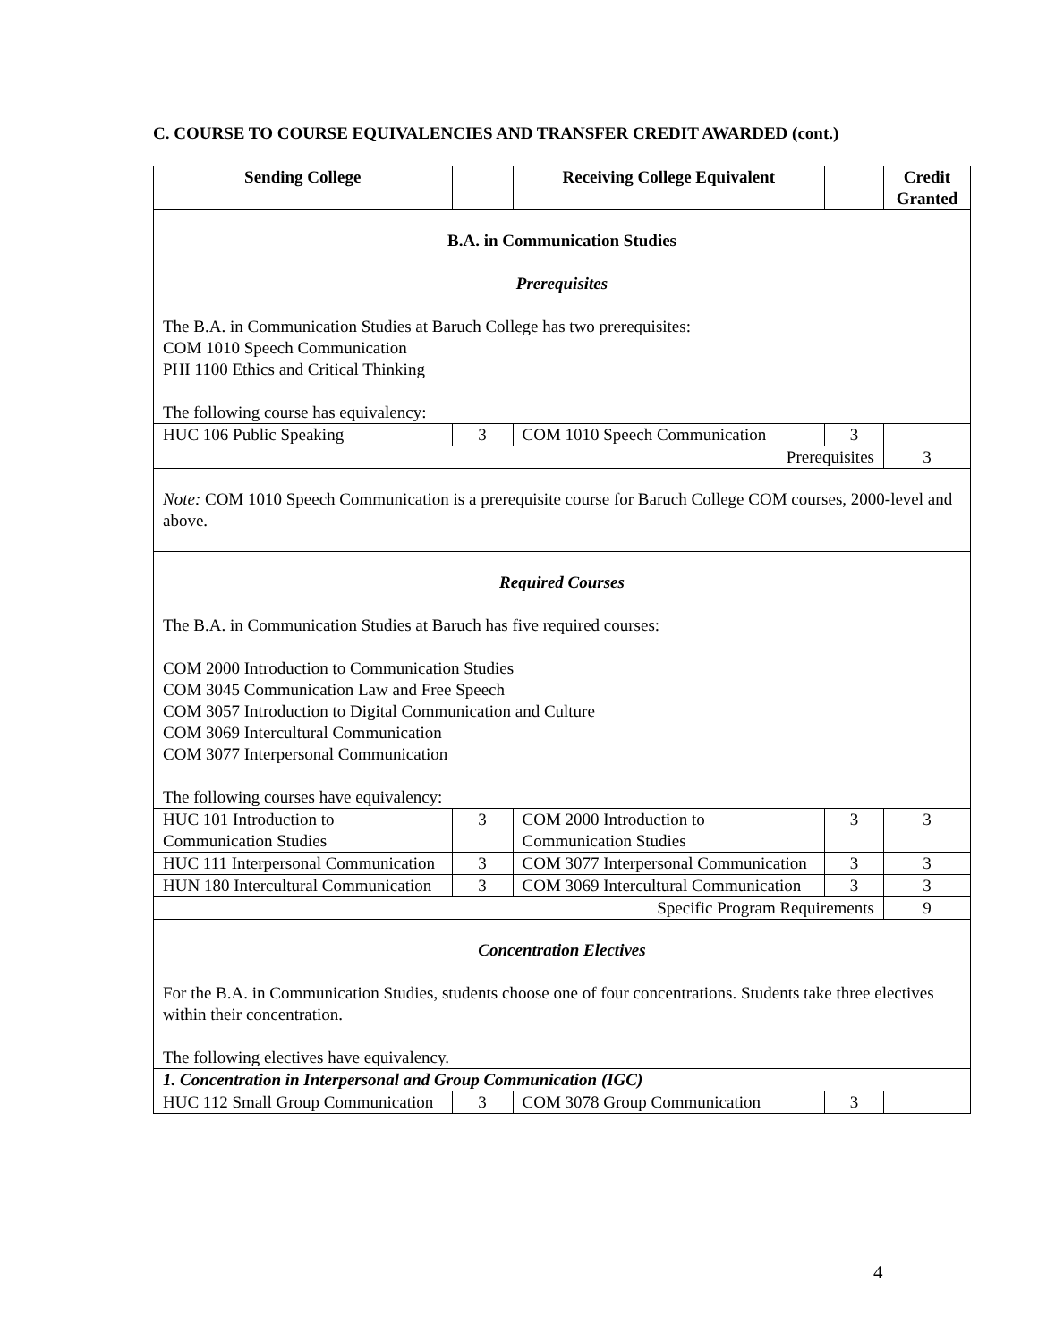C. COURSE TO COURSE EQUIVALENCIES AND TRANSFER CREDIT AWARDED (cont.)
| Sending College | | Receiving College Equivalent | | Credit Granted |
| --- | --- | --- | --- | --- |
| B.A. in Communication Studies Prerequisites The B.A. in Communication Studies at Baruch College has two prerequisites: COM 1010 Speech Communication PHI 1100 Ethics and Critical Thinking The following course has equivalency: | | | | |
| HUC 106 Public Speaking | 3 | COM 1010 Speech Communication | 3 | |
| Prerequisites | | | | 3 |
| Note: COM 1010 Speech Communication is a prerequisite course for Baruch College COM courses, 2000-level and above. | | | | |
| Required Courses The B.A. in Communication Studies at Baruch has five required courses: COM 2000 Introduction to Communication Studies COM 3045 Communication Law and Free Speech COM 3057 Introduction to Digital Communication and Culture COM 3069 Intercultural Communication COM 3077 Interpersonal Communication The following courses have equivalency: | | | | |
| HUC 101 Introduction to Communication Studies | 3 | COM 2000 Introduction to Communication Studies | 3 | 3 |
| HUC 111 Interpersonal Communication | 3 | COM 3077 Interpersonal Communication | 3 | 3 |
| HUN 180 Intercultural Communication | 3 | COM 3069 Intercultural Communication | 3 | 3 |
| Specific Program Requirements | | | | 9 |
| Concentration Electives For the B.A. in Communication Studies, students choose one of four concentrations. Students take three electives within their concentration. The following electives have equivalency. | | | | |
| 1. Concentration in Interpersonal and Group Communication (IGC) | | | | |
| HUC 112 Small Group Communication | 3 | COM 3078 Group Communication | 3 | |
4